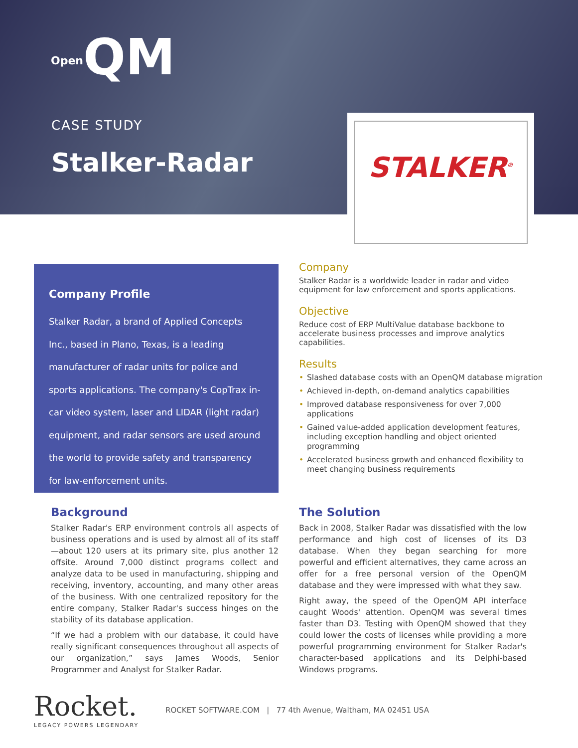Open QM
CASE STUDY
Stalker-Radar
STALKER<sup>®</sup>
Company Profile
Stalker Radar, a brand of Applied Concepts Inc., based in Plano, Texas, is a leading manufacturer of radar units for police and sports applications. The company's CopTrax in-car video system, laser and LIDAR (light radar) equipment, and radar sensors are used around the world to provide safety and transparency for law-enforcement units.
Company
Stalker Radar is a worldwide leader in radar and video equipment for law enforcement and sports applications.
Objective
Reduce cost of ERP MultiValue database backbone to accelerate business processes and improve analytics capabilities.
Results
• Slashed database costs with an OpenQM database migration
• Achieved in-depth, on-demand analytics capabilities
• Improved database responsiveness for over 7,000 applications
• Gained value-added application development features, including exception handling and object oriented programming
• Accelerated business growth and enhanced flexibility to meet changing business requirements
Background
Stalker Radar's ERP environment controls all aspects of business operations and is used by almost all of its staff—about 120 users at its primary site, plus another 12 offsite. Around 7,000 distinct programs collect and analyze data to be used in manufacturing, shipping and receiving, inventory, accounting, and many other areas of the business. With one centralized repository for the entire company, Stalker Radar's success hinges on the stability of its database application.
“If we had a problem with our database, it could have really significant consequences throughout all aspects of our organization,” says James Woods, Senior Programmer and Analyst for Stalker Radar.
The Solution
Back in 2008, Stalker Radar was dissatisfied with the low performance and high cost of licenses of its D3 database. When they began searching for more powerful and efficient alternatives, they came across an offer for a free personal version of the OpenQM database and they were impressed with what they saw.
Right away, the speed of the OpenQM API interface caught Woods' attention. OpenQM was several times faster than D3. Testing with OpenQM showed that they could lower the costs of licenses while providing a more powerful programming environment for Stalker Radar's character-based applications and its Delphi-based Windows programs.
Rocket.
LEGACY POWERS LEGENDARY
ROCKET SOFTWARE.COM | 77 4th Avenue, Waltham, MA 02451 USA